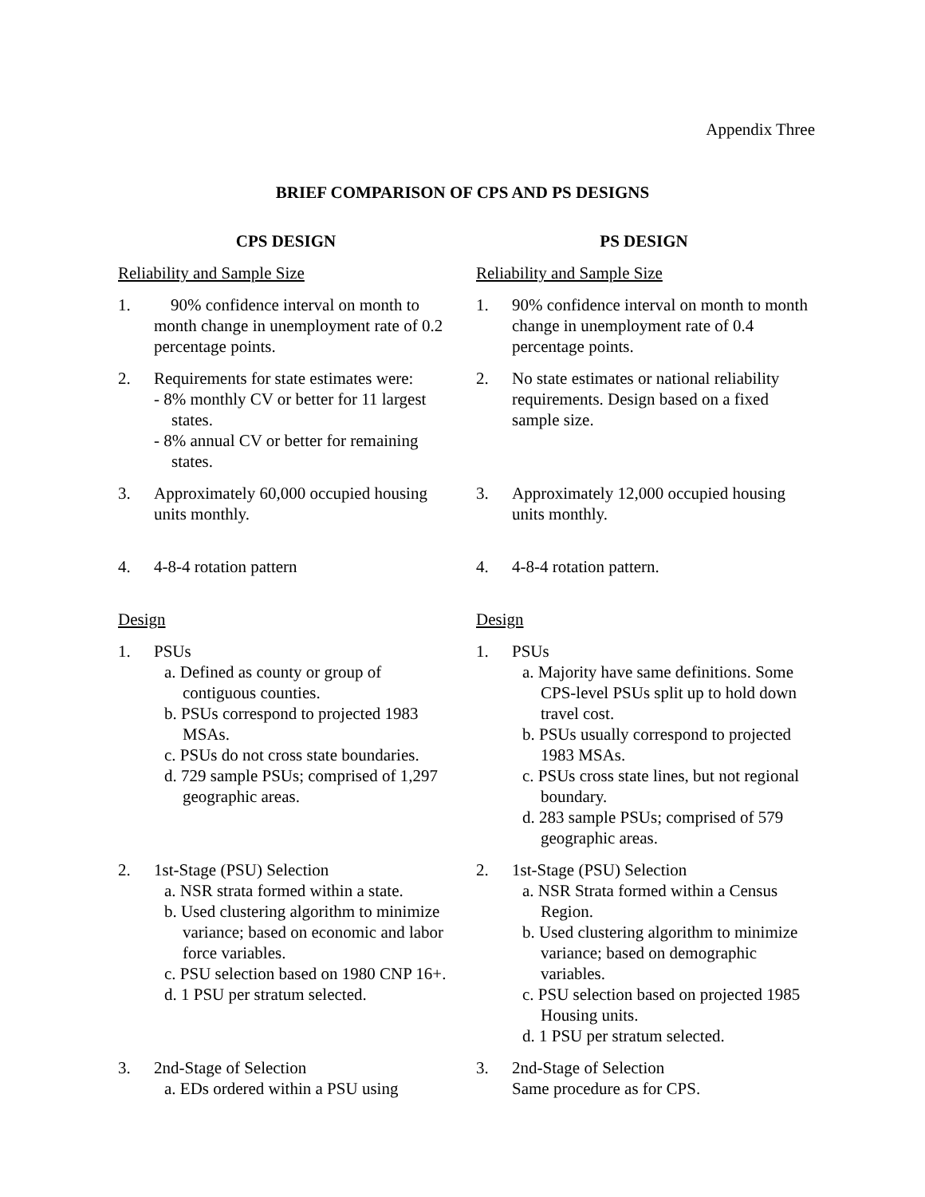Appendix Three
BRIEF COMPARISON OF CPS AND PS DESIGNS
CPS DESIGN
Reliability and Sample Size
1. 90% confidence interval on month to month change in unemployment rate of 0.2 percentage points.
2. Requirements for state estimates were:
- 8% monthly CV or better for 11 largest states.
- 8% annual CV or better for remaining states.
3. Approximately 60,000 occupied housing units monthly.
4. 4-8-4 rotation pattern
Design
1. PSUs
a. Defined as county or group of contiguous counties.
b. PSUs correspond to projected 1983 MSAs.
c. PSUs do not cross state boundaries.
d. 729 sample PSUs; comprised of 1,297 geographic areas.
2. 1st-Stage (PSU) Selection
a. NSR strata formed within a state.
b. Used clustering algorithm to minimize variance; based on economic and labor force variables.
c. PSU selection based on 1980 CNP 16+.
d. 1 PSU per stratum selected.
3. 2nd-Stage of Selection
a. EDs ordered within a PSU using
PS DESIGN
Reliability and Sample Size
1. 90% confidence interval on month to month change in unemployment rate of 0.4 percentage points.
2. No state estimates or national reliability requirements. Design based on a fixed sample size.
3. Approximately 12,000 occupied housing units monthly.
4. 4-8-4 rotation pattern.
Design
1. PSUs
a. Majority have same definitions. Some CPS-level PSUs split up to hold down travel cost.
b. PSUs usually correspond to projected 1983 MSAs.
c. PSUs cross state lines, but not regional boundary.
d. 283 sample PSUs; comprised of 579 geographic areas.
2. 1st-Stage (PSU) Selection
a. NSR Strata formed within a Census Region.
b. Used clustering algorithm to minimize variance; based on demographic variables.
c. PSU selection based on projected 1985 Housing units.
d. 1 PSU per stratum selected.
3. 2nd-Stage of Selection
Same procedure as for CPS.